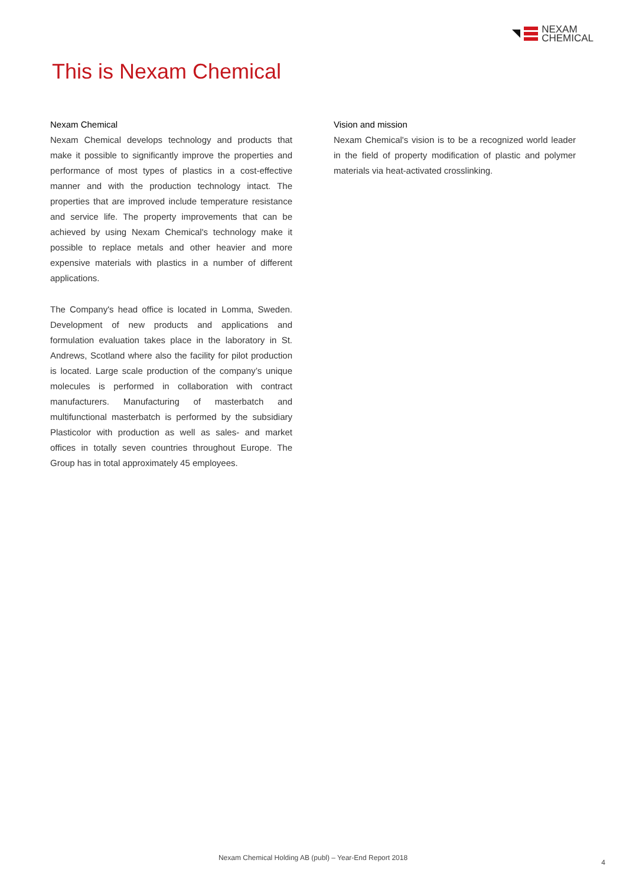NEXAM
CHEMICAL
This is Nexam Chemical
Nexam Chemical
Nexam Chemical develops technology and products that make it possible to significantly improve the properties and performance of most types of plastics in a cost-effective manner and with the production technology intact. The properties that are improved include temperature resistance and service life. The property improvements that can be achieved by using Nexam Chemical's technology make it possible to replace metals and other heavier and more expensive materials with plastics in a number of different applications.
The Company's head office is located in Lomma, Sweden. Development of new products and applications and formulation evaluation takes place in the laboratory in St. Andrews, Scotland where also the facility for pilot production is located. Large scale production of the company’s unique molecules is performed in collaboration with contract manufacturers. Manufacturing of masterbatch and multifunctional masterbatch is performed by the subsidiary Plasticolor with production as well as sales- and market offices in totally seven countries throughout Europe. The Group has in total approximately 45 employees.
Vision and mission
Nexam Chemical's vision is to be a recognized world leader in the field of property modification of plastic and polymer materials via heat-activated crosslinking.
Nexam Chemical Holding AB (publ) – Year-End Report 2018
4